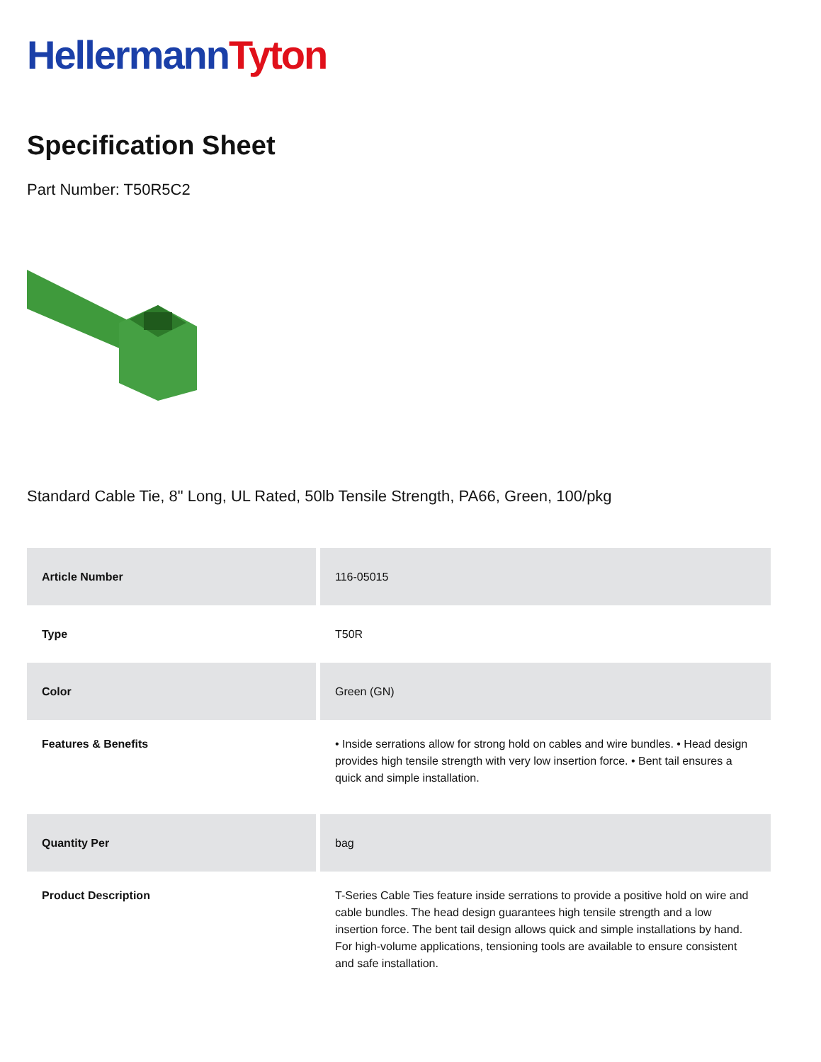Hellermann Tyton
Specification Sheet
Part Number: T50R5C2
Standard Cable Tie, 8" Long, UL Rated, 50lb Tensile Strength, PA66, Green, 100/pkg
| Article Number | 116-05015 |
| Type | T50R |
| Color | Green (GN) |
| Features & Benefits | • Inside serrations allow for strong hold on cables and wire bundles. • Head design provides high tensile strength with very low insertion force. • Bent tail ensures a quick and simple installation. |
| Quantity Per | bag |
| Product Description | T-Series Cable Ties feature inside serrations to provide a positive hold on wire and cable bundles. The head design guarantees high tensile strength and a low insertion force. The bent tail design allows quick and simple installations by hand. For high-volume applications, tensioning tools are available to ensure consistent and safe installation. |